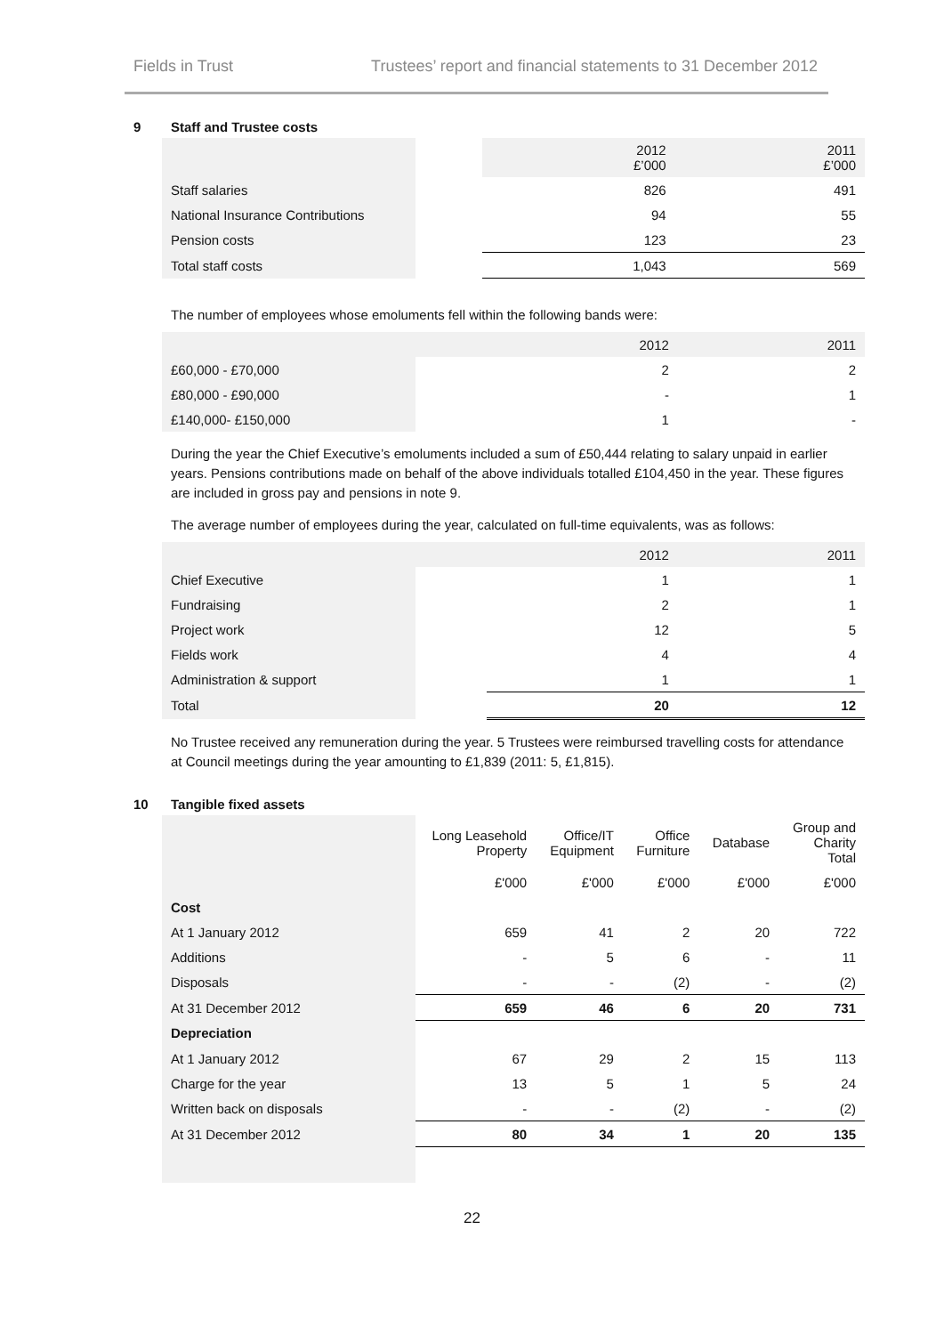Fields in Trust Trustees’ report and financial statements to 31 December 2012
9 Staff and Trustee costs
| | | 2012 £’000 | 2011 £’000 |
| --- | --- | --- | --- |
| Staff salaries | | 826 | 491 |
| National Insurance Contributions | | 94 | 55 |
| Pension costs | | 123 | 23 |
| Total staff costs | | 1,043 | 569 |
The number of employees whose emoluments fell within the following bands were:
| | | 2012 | 2011 |
| --- | --- | --- | --- |
| £60,000 - £70,000 | | 2 | 2 |
| £80,000 - £90,000 | | - | 1 |
| £140,000- £150,000 | | 1 | - |
During the year the Chief Executive’s emoluments included a sum of £50,444 relating to salary unpaid in earlier years. Pensions contributions made on behalf of the above individuals totalled £104,450 in the year. These figures are included in gross pay and pensions in note 9.
The average number of employees during the year, calculated on full-time equivalents, was as follows:
| | | 2012 | 2011 |
| --- | --- | --- | --- |
| Chief Executive | | 1 | 1 |
| Fundraising | | 2 | 1 |
| Project work | | 12 | 5 |
| Fields work | | 4 | 4 |
| Administration & support | | 1 | 1 |
| Total | | 20 | 12 |
No Trustee received any remuneration during the year. 5 Trustees were reimbursed travelling costs for attendance at Council meetings during the year amounting to £1,839 (2011: 5, £1,815).
10 Tangible fixed assets
| | Long Leasehold Property | Office/IT Equipment | Office Furniture | Database | Group and Charity Total |
| --- | --- | --- | --- | --- | --- |
| | £'000 | £'000 | £'000 | £'000 | £'000 |
| Cost | | | | | |
| At 1 January 2012 | 659 | 41 | 2 | 20 | 722 |
| Additions | - | 5 | 6 | - | 11 |
| Disposals | - | - | (2) | - | (2) |
| At 31 December 2012 | 659 | 46 | 6 | 20 | 731 |
| Depreciation | | | | | |
| At 1 January 2012 | 67 | 29 | 2 | 15 | 113 |
| Charge for the year | 13 | 5 | 1 | 5 | 24 |
| Written back on disposals | - | - | (2) | - | (2) |
| At 31 December 2012 | 80 | 34 | 1 | 20 | 135 |
22